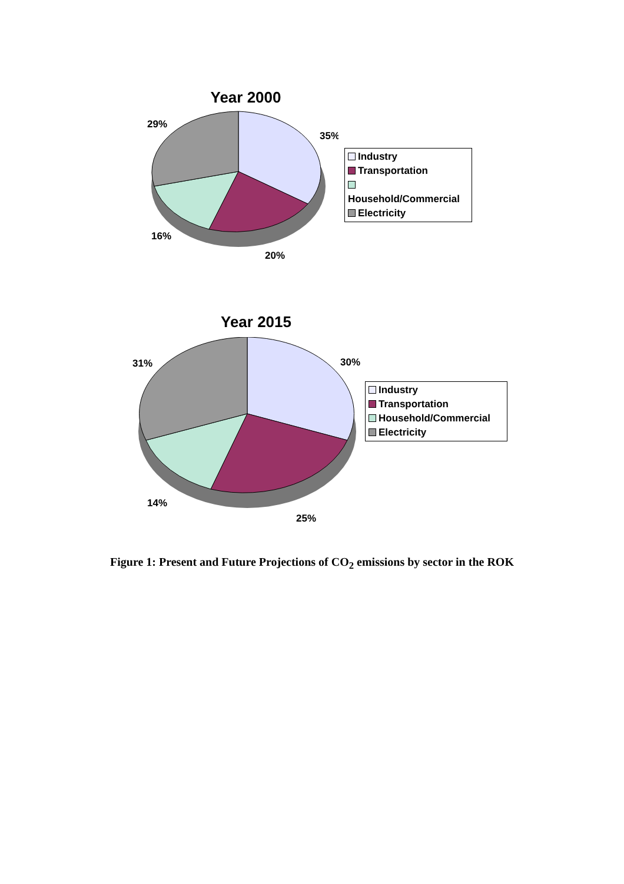Year 2000
29%
35%
16%
20%
Industry
Transportation
Household/Commercial
Electricity
Year 2015
31%
30%
14%
25%
Industry
Transportation
Household/Commercial
Electricity
Figure 1: Present and Future Projections of CO<sub>2</sub> emissions by sector in the ROK